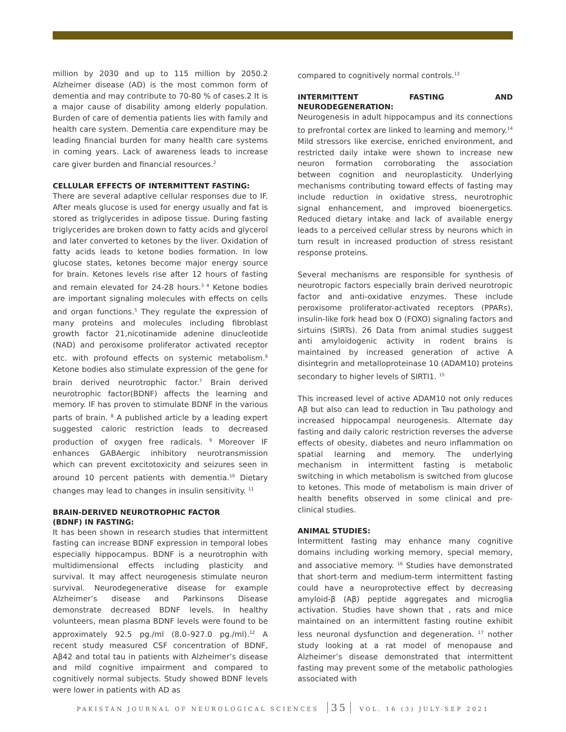million by 2030 and up to 115 million by 2050.2 Alzheimer disease (AD) is the most common form of dementia and may contribute to 70-80 % of cases.2 It is a major cause of disability among elderly population. Burden of care of dementia patients lies with family and health care system. Dementia care expenditure may be leading financial burden for many health care systems in coming years. Lack of awareness leads to increase care giver burden and financial resources.<sup>2</sup>
CELLULAR EFFECTS OF INTERMITTENT FASTING:
There are several adaptive cellular responses due to IF. After meals glucose is used for energy usually and fat is stored as triglycerides in adipose tissue. During fasting triglycerides are broken down to fatty acids and glycerol and later converted to ketones by the liver. Oxidation of fatty acids leads to ketone bodies formation. In low glucose states, ketones become major energy source for brain. Ketones levels rise after 12 hours of fasting and remain elevated for 24-28 hours.<sup>3 4</sup> Ketone bodies are important signaling molecules with effects on cells and organ functions.<sup>5</sup> They regulate the expression of many proteins and molecules including fibroblast growth factor 21,nicotinamide adenine dinucleotide (NAD) and peroxisome proliferator activated receptor etc. with profound effects on systemic metabolism.<sup>6</sup> Ketone bodies also stimulate expression of the gene for brain derived neurotrophic factor.<sup>7</sup> Brain derived neurotrophic factor(BDNF) affects the learning and memory. IF has proven to stimulate BDNF in the various parts of brain. <sup>8</sup> A published article by a leading expert suggested caloric restriction leads to decreased production of oxygen free radicals. <sup>9</sup> Moreover IF enhances GABAergic inhibitory neurotransmission which can prevent excitotoxicity and seizures seen in around 10 percent patients with dementia.<sup>10</sup> Dietary changes may lead to changes in insulin sensitivity. <sup>11</sup>
BRAIN-DERIVED NEUROTROPHIC FACTOR
(BDNF) IN FASTING:
It has been shown in research studies that intermittent fasting can increase BDNF expression in temporal lobes especially hippocampus. BDNF is a neurotrophin with multidimensional effects including plasticity and survival. It may affect neurogenesis stimulate neuron survival. Neurodegenerative disease for example Alzheimer’s disease and Parkinsons Disease demonstrate decreased BDNF levels. In healthy volunteers, mean plasma BDNF levels were found to be approximately 92.5 pg./ml (8.0–927.0 pg./ml).<sup>12</sup> A recent study measured CSF concentration of BDNF, Aβ42 and total tau in patients with Alzheimer’s disease and mild cognitive impairment and compared to cognitively normal subjects. Study showed BDNF levels were lower in patients with AD as
compared to cognitively normal controls.<sup>13</sup>
INTERMITTENT FASTING AND NEURODEGENERATION:
Neurogenesis in adult hippocampus and its connections to prefrontal cortex are linked to learning and memory.<sup>14</sup> Mild stressors like exercise, enriched environment, and restricted daily intake were shown to increase new neuron formation corroborating the association between cognition and neuroplasticity. Underlying mechanisms contributing toward effects of fasting may include reduction in oxidative stress, neurotrophic signal enhancement, and improved bioenergetics. Reduced dietary intake and lack of available energy leads to a perceived cellular stress by neurons which in turn result in increased production of stress resistant response proteins.
Several mechanisms are responsible for synthesis of neurotropic factors especially brain derived neurotropic factor and anti-oxidative enzymes. These include peroxisome proliferator-activated receptors (PPARs), insulin-like fork head box O (FOXO) signaling factors and sirtuins (SIRTs). 26 Data from animal studies suggest anti amyloidogenic activity in rodent brains is maintained by increased generation of active A disintegrin and metalloproteinase 10 (ADAM10) proteins secondary to higher levels of SIRTI1. <sup>15</sup>
This increased level of active ADAM10 not only reduces Aβ but also can lead to reduction in Tau pathology and increased hippocampal neurogenesis. Alternate day fasting and daily caloric restriction reverses the adverse effects of obesity, diabetes and neuro inflammation on spatial learning and memory. The underlying mechanism in intermittent fasting is metabolic switching in which metabolism is switched from glucose to ketones. This mode of metabolism is main driver of health benefits observed in some clinical and pre-clinical studies.
ANIMAL STUDIES:
Intermittent fasting may enhance many cognitive domains including working memory, special memory, and associative memory. <sup>16</sup> Studies have demonstrated that short-term and medium-term intermittent fasting could have a neuroprotective effect by decreasing amyloid-β (Aβ) peptide aggregates and microglia activation. Studies have shown that , rats and mice maintained on an intermittent fasting routine exhibit less neuronal dysfunction and degeneration. <sup>17</sup> nother study looking at a rat model of menopause and Alzheimer’s disease demonstrated that intermittent fasting may prevent some of the metabolic pathologies associated with
PAKISTAN JOURNAL OF NEUROLOGICAL SCIENCES 35 VOL. 16 (3) JULY-SEP 2021